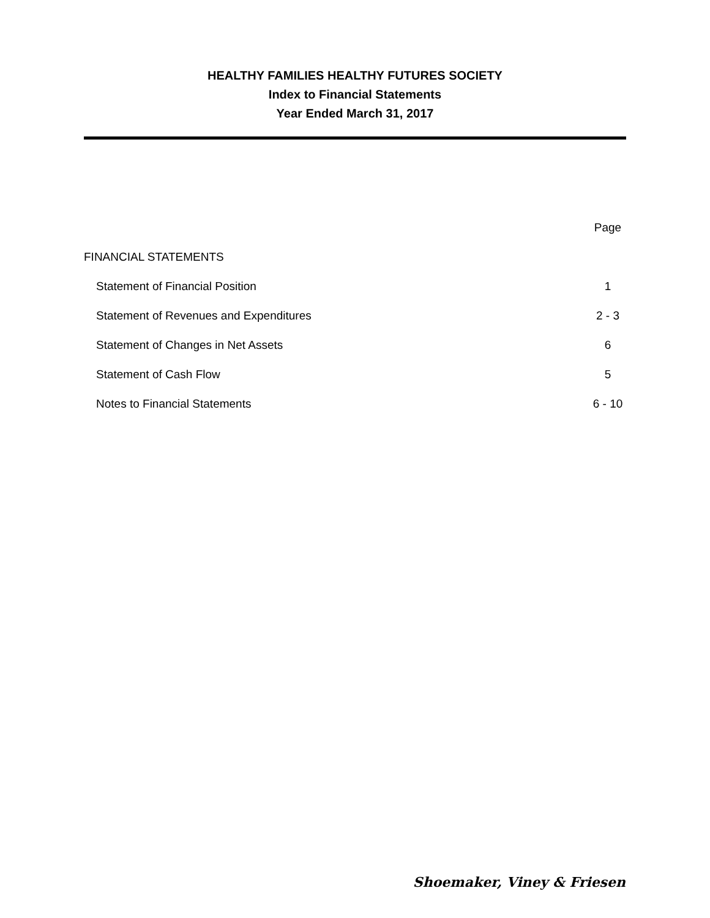HEALTHY FAMILIES HEALTHY FUTURES SOCIETY
Index to Financial Statements
Year Ended March 31, 2017
| | Page |
| --- | --- |
| FINANCIAL STATEMENTS | |
| Statement of Financial Position | 1 |
| Statement of Revenues and Expenditures | 2 - 3 |
| Statement of Changes in Net Assets | 6 |
| Statement of Cash Flow | 5 |
| Notes to Financial Statements | 6 - 10 |
Shoemaker, Viney & Friesen